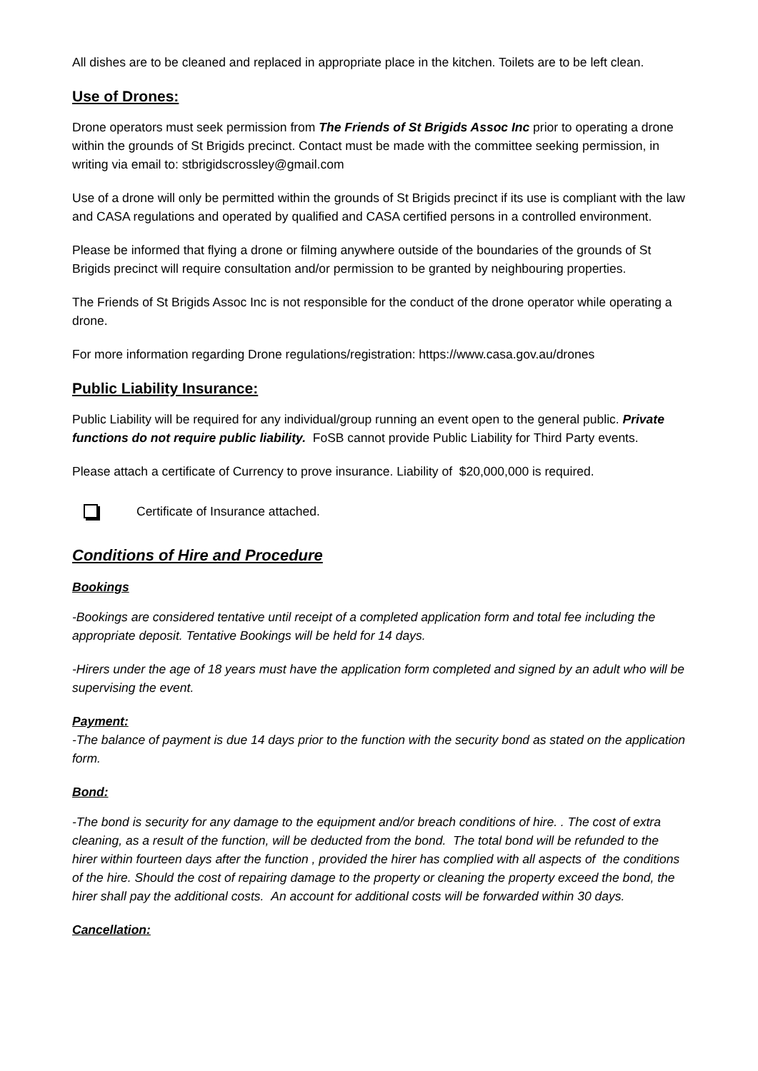All dishes are to be cleaned and replaced in appropriate place in the kitchen. Toilets are to be left clean.
Use of Drones:
Drone operators must seek permission from The Friends of St Brigids Assoc Inc prior to operating a drone within the grounds of St Brigids precinct. Contact must be made with the committee seeking permission, in writing via email to: stbrigidscrossley@gmail.com
Use of a drone will only be permitted within the grounds of St Brigids precinct if its use is compliant with the law and CASA regulations and operated by qualified and CASA certified persons in a controlled environment.
Please be informed that flying a drone or filming anywhere outside of the boundaries of the grounds of St Brigids precinct will require consultation and/or permission to be granted by neighbouring properties.
The Friends of St Brigids Assoc Inc is not responsible for the conduct of the drone operator while operating a drone.
For more information regarding Drone regulations/registration: https://www.casa.gov.au/drones
Public Liability Insurance:
Public Liability will be required for any individual/group running an event open to the general public. Private functions do not require public liability. FoSB cannot provide Public Liability for Third Party events.
Please attach a certificate of Currency to prove insurance. Liability of $20,000,000 is required.
Certificate of Insurance attached.
Conditions of Hire and Procedure
Bookings
-Bookings are considered tentative until receipt of a completed application form and total fee including the appropriate deposit. Tentative Bookings will be held for 14 days.
-Hirers under the age of 18 years must have the application form completed and signed by an adult who will be supervising the event.
Payment:
-The balance of payment is due 14 days prior to the function with the security bond as stated on the application form.
Bond:
-The bond is security for any damage to the equipment and/or breach conditions of hire. . The cost of extra cleaning, as a result of the function, will be deducted from the bond. The total bond will be refunded to the hirer within fourteen days after the function , provided the hirer has complied with all aspects of the conditions of the hire. Should the cost of repairing damage to the property or cleaning the property exceed the bond, the hirer shall pay the additional costs. An account for additional costs will be forwarded within 30 days.
Cancellation: